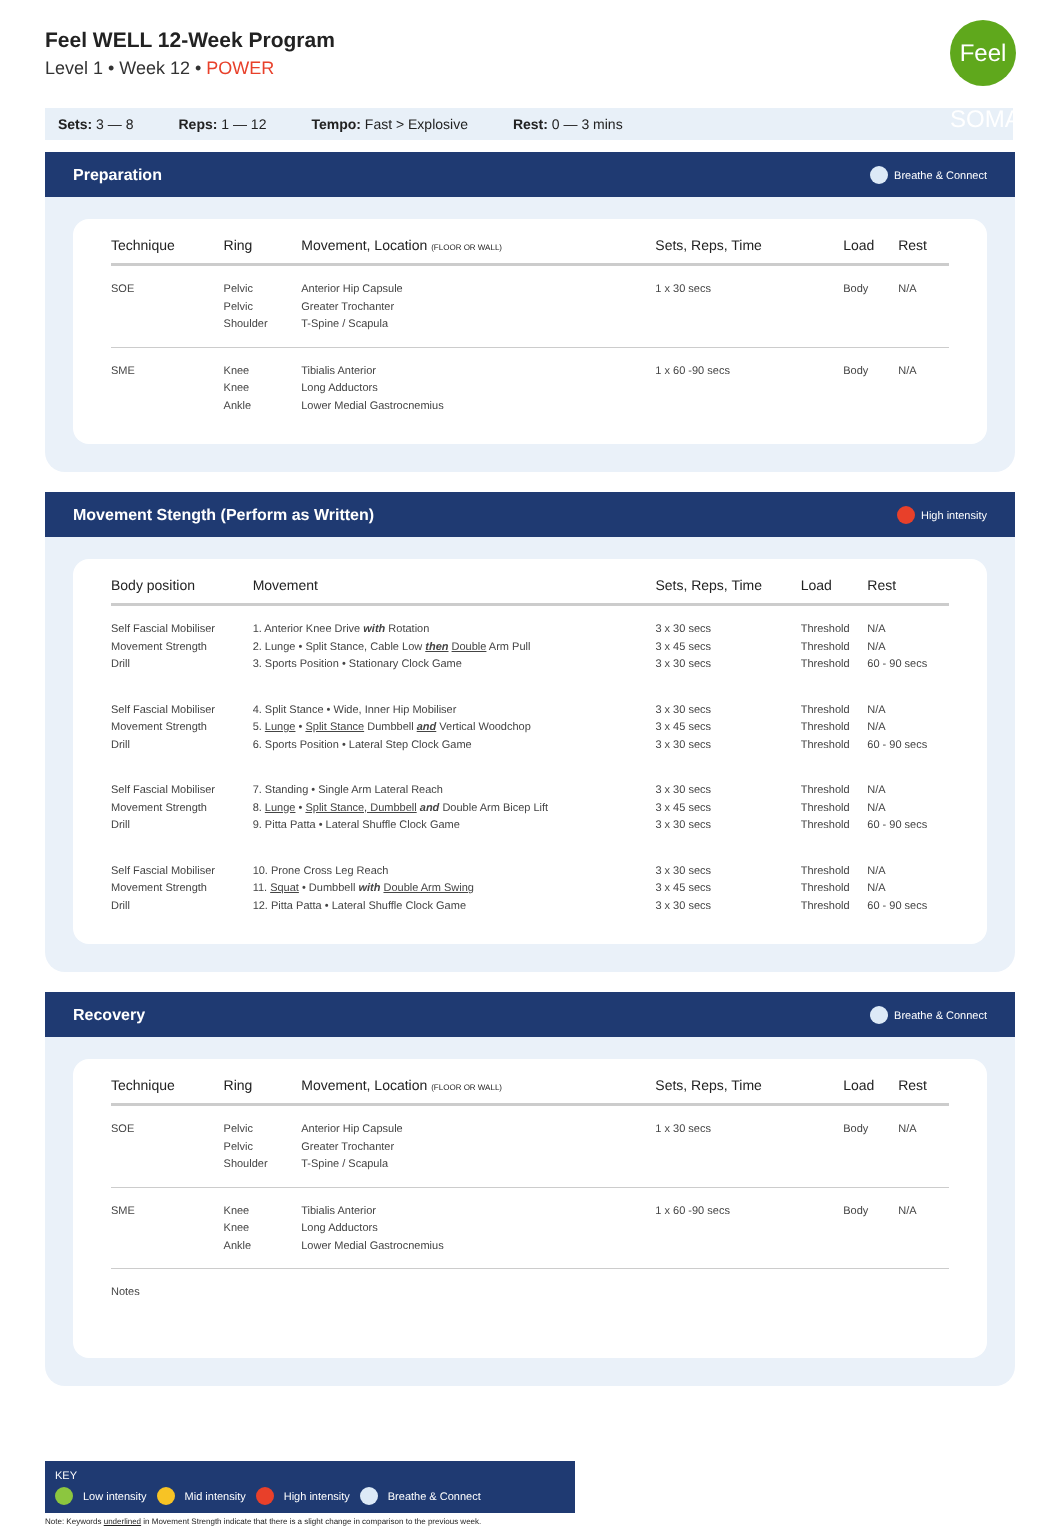Feel WELL 12-Week Program
Level 1 • Week 12 • POWER
Feel SOMA
Sets: 3 — 8 Reps: 1 — 12 Tempo: Fast > Explosive Rest: 0 — 3 mins
Preparation Breathe & Connect
| Technique | Ring | Movement, Location (FLOOR OR WALL) | Sets, Reps, Time | Load | Rest |
| --- | --- | --- | --- | --- | --- |
| SOE | Pelvic Pelvic Shoulder | Anterior Hip Capsule Greater Trochanter T-Spine / Scapula | 1 x 30 secs | Body | N/A |
| SME | Knee Knee Ankle | Tibialis Anterior Long Adductors Lower Medial Gastrocnemius | 1 x 60 -90 secs | Body | N/A |
Movement Stength (Perform as Written) High intensity
| Body position | Movement | Sets, Reps, Time | Load | Rest |
| --- | --- | --- | --- | --- |
| Self Fascial Mobiliser Movement Strength Drill | 1. Anterior Knee Drive with Rotation 2. Lunge • Split Stance, Cable Low then Double Arm Pull 3. Sports Position • Stationary Clock Game | 3 x 30 secs 3 x 45 secs 3 x 30 secs | Threshold Threshold Threshold | N/A N/A 60 - 90 secs |
| Self Fascial Mobiliser Movement Strength Drill | 4. Split Stance • Wide, Inner Hip Mobiliser 5. Lunge • Split Stance Dumbbell and Vertical Woodchop 6. Sports Position • Lateral Step Clock Game | 3 x 30 secs 3 x 45 secs 3 x 30 secs | Threshold Threshold Threshold | N/A N/A 60 - 90 secs |
| Self Fascial Mobiliser Movement Strength Drill | 7. Standing • Single Arm Lateral Reach 8. Lunge • Split Stance, Dumbbell and Double Arm Bicep Lift 9. Pitta Patta • Lateral Shuffle Clock Game | 3 x 30 secs 3 x 45 secs 3 x 30 secs | Threshold Threshold Threshold | N/A N/A 60 - 90 secs |
| Self Fascial Mobiliser Movement Strength Drill | 10. Prone Cross Leg Reach 11. Squat • Dumbbell with Double Arm Swing 12. Pitta Patta • Lateral Shuffle Clock Game | 3 x 30 secs 3 x 45 secs 3 x 30 secs | Threshold Threshold Threshold | N/A N/A 60 - 90 secs |
Recovery Breathe & Connect
| Technique | Ring | Movement, Location (FLOOR OR WALL) | Sets, Reps, Time | Load | Rest |
| --- | --- | --- | --- | --- | --- |
| SOE | Pelvic Pelvic Shoulder | Anterior Hip Capsule Greater Trochanter T-Spine / Scapula | 1 x 30 secs | Body | N/A |
| SME | Knee Knee Ankle | Tibialis Anterior Long Adductors Lower Medial Gastrocnemius | 1 x 60 -90 secs | Body | N/A |
| Notes | | | | | |
KEY
Low intensity Mid intensity High intensity Breathe & Connect
Note: Keywords underlined in Movement Strength indicate that there is a slight change in comparison to the previous week.